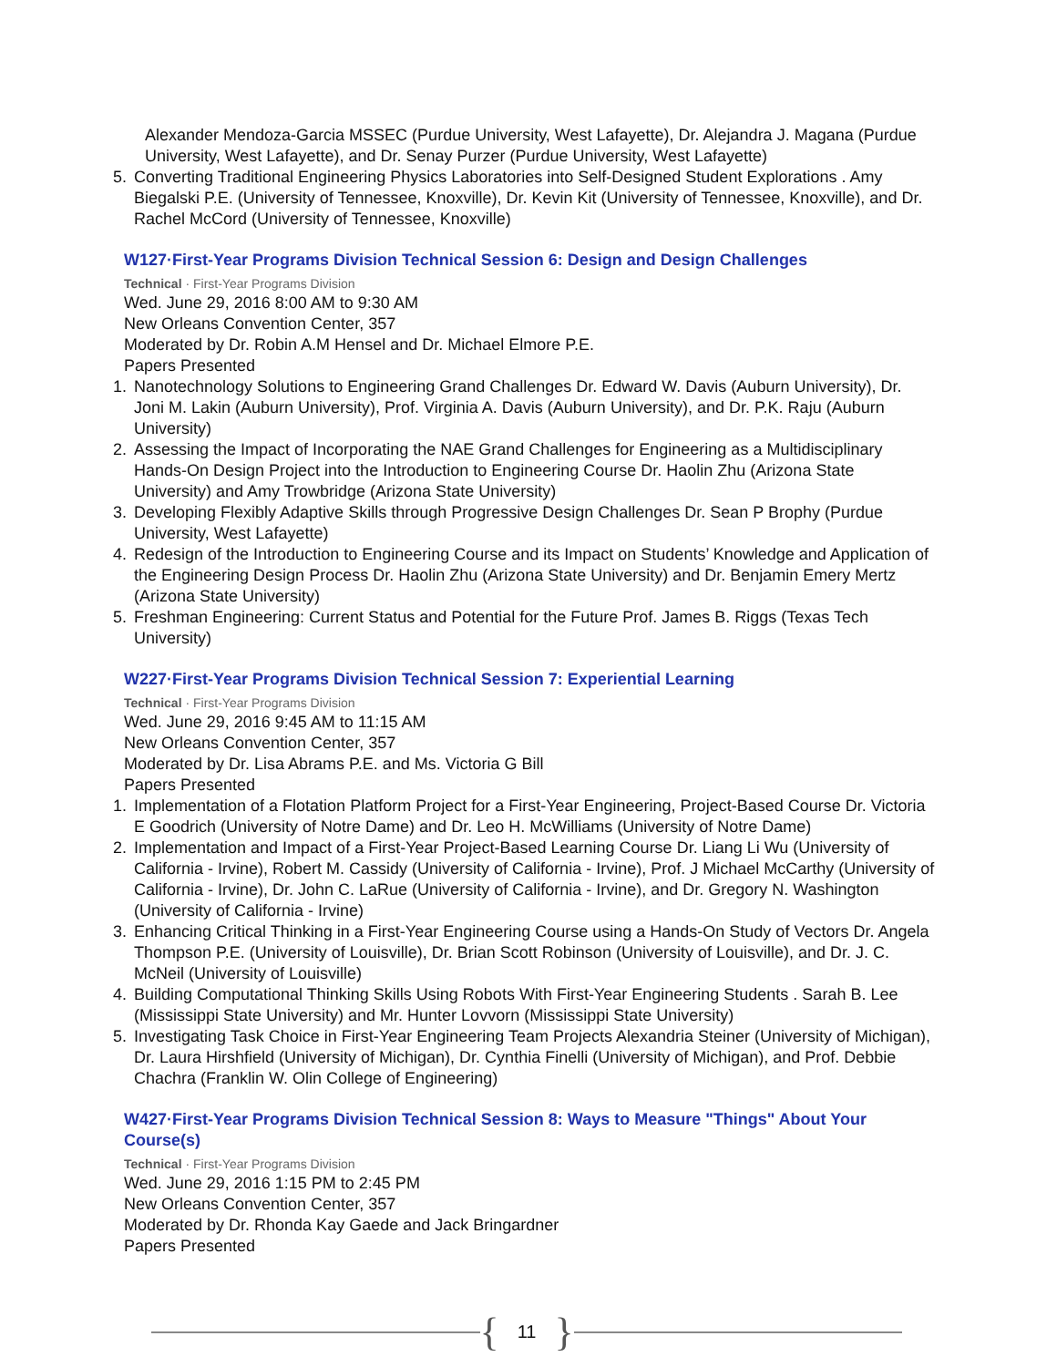Alexander Mendoza-Garcia MSSEC (Purdue University, West Lafayette), Dr. Alejandra J. Magana (Purdue University, West Lafayette), and Dr. Senay Purzer (Purdue University, West Lafayette)
5. Converting Traditional Engineering Physics Laboratories into Self-Designed Student Explorations . Amy Biegalski P.E. (University of Tennessee, Knoxville), Dr. Kevin Kit (University of Tennessee, Knoxville), and Dr. Rachel McCord (University of Tennessee, Knoxville)
W127·First-Year Programs Division Technical Session 6: Design and Design Challenges
Technical · First-Year Programs Division
Wed. June 29, 2016 8:00 AM to 9:30 AM
New Orleans Convention Center, 357
Moderated by Dr. Robin A.M Hensel and Dr. Michael Elmore P.E.
Papers Presented
1. Nanotechnology Solutions to Engineering Grand Challenges Dr. Edward W. Davis (Auburn University), Dr. Joni M. Lakin (Auburn University), Prof. Virginia A. Davis (Auburn University), and Dr. P.K. Raju (Auburn University)
2. Assessing the Impact of Incorporating the NAE Grand Challenges for Engineering as a Multidisciplinary Hands-On Design Project into the Introduction to Engineering Course Dr. Haolin Zhu (Arizona State University) and Amy Trowbridge (Arizona State University)
3. Developing Flexibly Adaptive Skills through Progressive Design Challenges Dr. Sean P Brophy (Purdue University, West Lafayette)
4. Redesign of the Introduction to Engineering Course and its Impact on Students’ Knowledge and Application of the Engineering Design Process Dr. Haolin Zhu (Arizona State University) and Dr. Benjamin Emery Mertz (Arizona State University)
5. Freshman Engineering: Current Status and Potential for the Future Prof. James B. Riggs (Texas Tech University)
W227·First-Year Programs Division Technical Session 7: Experiential Learning
Technical · First-Year Programs Division
Wed. June 29, 2016 9:45 AM to 11:15 AM
New Orleans Convention Center, 357
Moderated by Dr. Lisa Abrams P.E. and Ms. Victoria G Bill
Papers Presented
1. Implementation of a Flotation Platform Project for a First-Year Engineering, Project-Based Course Dr. Victoria E Goodrich (University of Notre Dame) and Dr. Leo H. McWilliams (University of Notre Dame)
2. Implementation and Impact of a First-Year Project-Based Learning Course Dr. Liang Li Wu (University of California - Irvine), Robert M. Cassidy (University of California - Irvine), Prof. J Michael McCarthy (University of California - Irvine), Dr. John C. LaRue (University of California - Irvine), and Dr. Gregory N. Washington (University of California - Irvine)
3. Enhancing Critical Thinking in a First-Year Engineering Course using a Hands-On Study of Vectors Dr. Angela Thompson P.E. (University of Louisville), Dr. Brian Scott Robinson (University of Louisville), and Dr. J. C. McNeil (University of Louisville)
4. Building Computational Thinking Skills Using Robots With First-Year Engineering Students . Sarah B. Lee (Mississippi State University) and Mr. Hunter Lovvorn (Mississippi State University)
5. Investigating Task Choice in First-Year Engineering Team Projects Alexandria Steiner (University of Michigan), Dr. Laura Hirshfield (University of Michigan), Dr. Cynthia Finelli (University of Michigan), and Prof. Debbie Chachra (Franklin W. Olin College of Engineering)
W427·First-Year Programs Division Technical Session 8: Ways to Measure "Things" About Your Course(s)
Technical · First-Year Programs Division
Wed. June 29, 2016 1:15 PM to 2:45 PM
New Orleans Convention Center, 357
Moderated by Dr. Rhonda Kay Gaede and Jack Bringardner
Papers Presented
{ 11 }